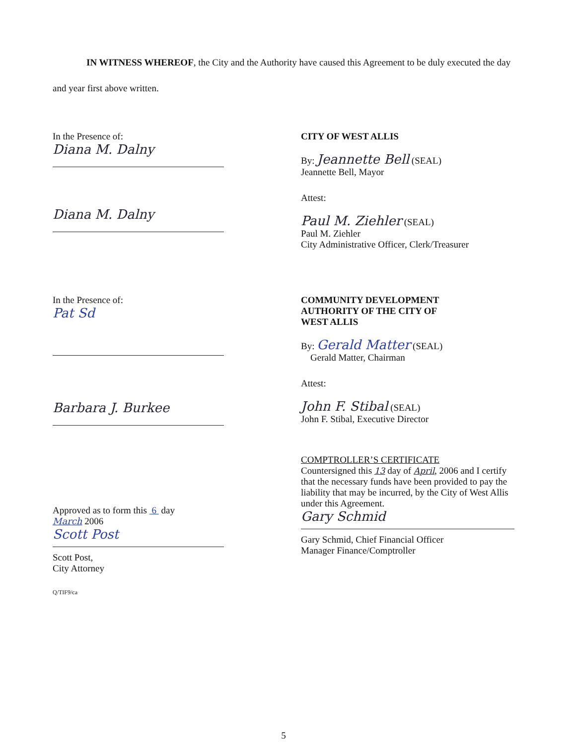IN WITNESS WHEREOF, the City and the Authority have caused this Agreement to be duly executed the day and year first above written.
In the Presence of:
Diana M. Dalny
Diana M. Dalny
CITY OF WEST ALLIS
By: Jeannette Bell (SEAL)
Jeannette Bell, Mayor
Attest:
Paul M. Ziehler (SEAL)
Paul M. Ziehler
City Administrative Officer, Clerk/Treasurer
In the Presence of:
Pat Sd
Barbara J. Burkee
Approved as to form this 6 day
March 2006
Scott Post
Scott Post,
City Attorney
Q/TIF9/ca
COMMUNITY DEVELOPMENT
AUTHORITY OF THE CITY OF
WEST ALLIS
By: Gerald Matter (SEAL)
Gerald Matter, Chairman
Attest:
John F. Stibal (SEAL)
John F. Stibal, Executive Director
COMPTROLLER’S CERTIFICATE
Countersigned this 13 day of April, 2006 and I certify that the necessary funds have been provided to pay the liability that may be incurred, by the City of West Allis under this Agreement.
Gary Schmid
Gary Schmid, Chief Financial Officer
Manager Finance/Comptroller
5